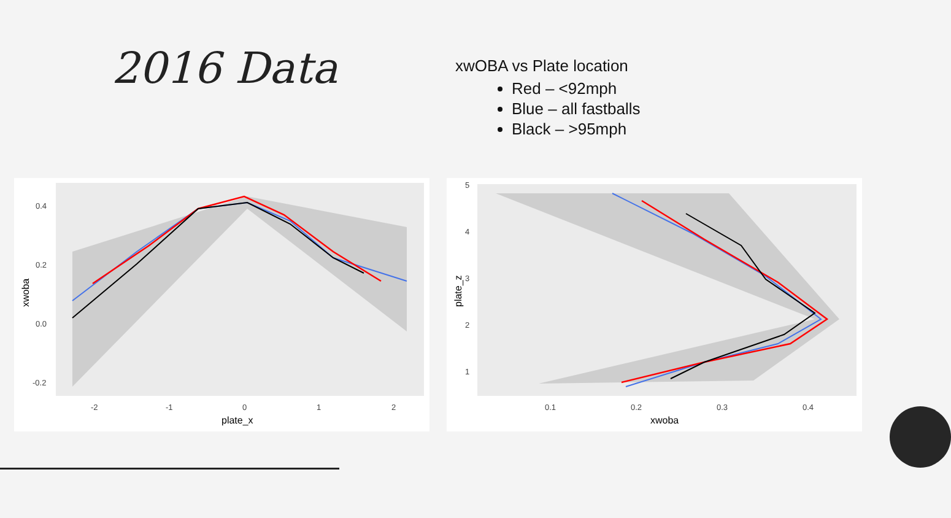2016 Data
xwOBA vs Plate location
Red – <92mph
Blue – all fastballs
Black – >95mph
0.4
0.2
0.0
-0.2
-2
-1
0
1
2
plate_x
xwoba
5
4
3
2
1
0.1
0.2
0.3
0.4
xwoba
plate_z